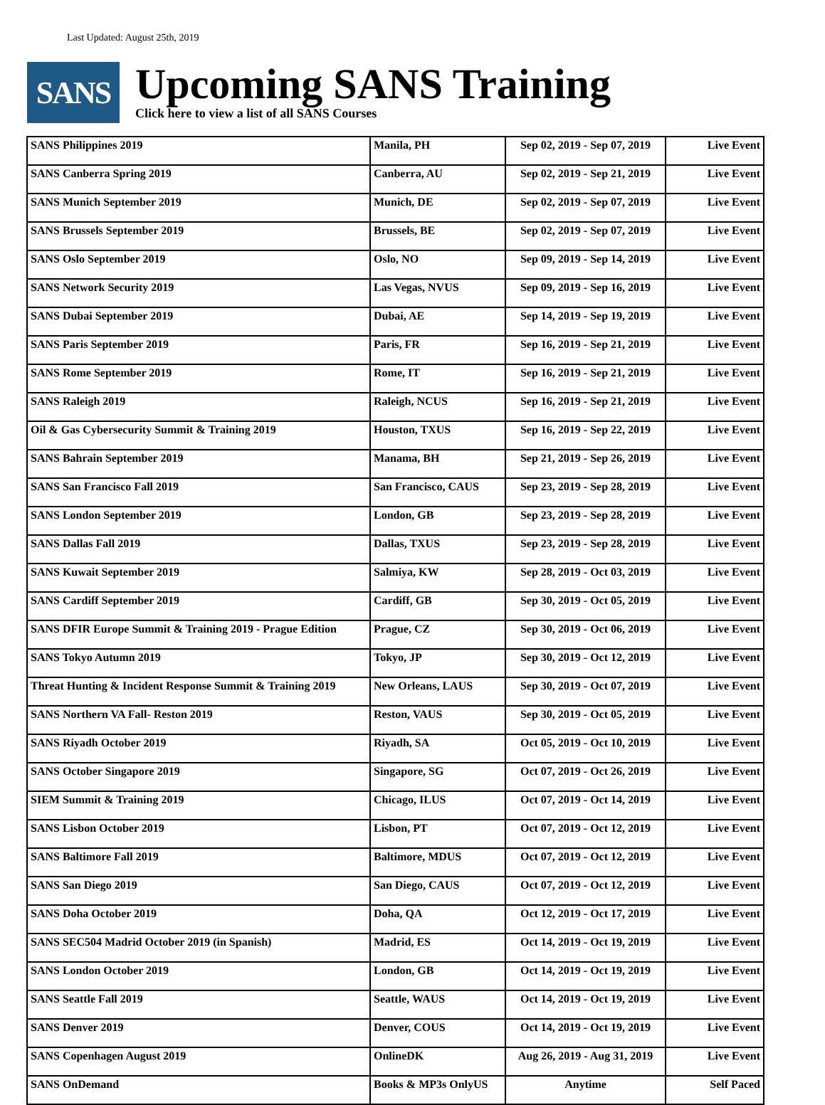Last Updated: August 25th, 2019
SANS
Upcoming SANS Training
Click here to view a list of all SANS Courses
| SANS Philippines 2019 | Manila, PH | Sep 02, 2019 - Sep 07, 2019 | Live Event |
| SANS Canberra Spring 2019 | Canberra, AU | Sep 02, 2019 - Sep 21, 2019 | Live Event |
| SANS Munich September 2019 | Munich, DE | Sep 02, 2019 - Sep 07, 2019 | Live Event |
| SANS Brussels September 2019 | Brussels, BE | Sep 02, 2019 - Sep 07, 2019 | Live Event |
| SANS Oslo September 2019 | Oslo, NO | Sep 09, 2019 - Sep 14, 2019 | Live Event |
| SANS Network Security 2019 | Las Vegas, NVUS | Sep 09, 2019 - Sep 16, 2019 | Live Event |
| SANS Dubai September 2019 | Dubai, AE | Sep 14, 2019 - Sep 19, 2019 | Live Event |
| SANS Paris September 2019 | Paris, FR | Sep 16, 2019 - Sep 21, 2019 | Live Event |
| SANS Rome September 2019 | Rome, IT | Sep 16, 2019 - Sep 21, 2019 | Live Event |
| SANS Raleigh 2019 | Raleigh, NCUS | Sep 16, 2019 - Sep 21, 2019 | Live Event |
| Oil & Gas Cybersecurity Summit & Training 2019 | Houston, TXUS | Sep 16, 2019 - Sep 22, 2019 | Live Event |
| SANS Bahrain September 2019 | Manama, BH | Sep 21, 2019 - Sep 26, 2019 | Live Event |
| SANS San Francisco Fall 2019 | San Francisco, CAUS | Sep 23, 2019 - Sep 28, 2019 | Live Event |
| SANS London September 2019 | London, GB | Sep 23, 2019 - Sep 28, 2019 | Live Event |
| SANS Dallas Fall 2019 | Dallas, TXUS | Sep 23, 2019 - Sep 28, 2019 | Live Event |
| SANS Kuwait September 2019 | Salmiya, KW | Sep 28, 2019 - Oct 03, 2019 | Live Event |
| SANS Cardiff September 2019 | Cardiff, GB | Sep 30, 2019 - Oct 05, 2019 | Live Event |
| SANS DFIR Europe Summit & Training 2019 - Prague Edition | Prague, CZ | Sep 30, 2019 - Oct 06, 2019 | Live Event |
| SANS Tokyo Autumn 2019 | Tokyo, JP | Sep 30, 2019 - Oct 12, 2019 | Live Event |
| Threat Hunting & Incident Response Summit & Training 2019 | New Orleans, LAUS | Sep 30, 2019 - Oct 07, 2019 | Live Event |
| SANS Northern VA Fall- Reston 2019 | Reston, VAUS | Sep 30, 2019 - Oct 05, 2019 | Live Event |
| SANS Riyadh October 2019 | Riyadh, SA | Oct 05, 2019 - Oct 10, 2019 | Live Event |
| SANS October Singapore 2019 | Singapore, SG | Oct 07, 2019 - Oct 26, 2019 | Live Event |
| SIEM Summit & Training 2019 | Chicago, ILUS | Oct 07, 2019 - Oct 14, 2019 | Live Event |
| SANS Lisbon October 2019 | Lisbon, PT | Oct 07, 2019 - Oct 12, 2019 | Live Event |
| SANS Baltimore Fall 2019 | Baltimore, MDUS | Oct 07, 2019 - Oct 12, 2019 | Live Event |
| SANS San Diego 2019 | San Diego, CAUS | Oct 07, 2019 - Oct 12, 2019 | Live Event |
| SANS Doha October 2019 | Doha, QA | Oct 12, 2019 - Oct 17, 2019 | Live Event |
| SANS SEC504 Madrid October 2019 (in Spanish) | Madrid, ES | Oct 14, 2019 - Oct 19, 2019 | Live Event |
| SANS London October 2019 | London, GB | Oct 14, 2019 - Oct 19, 2019 | Live Event |
| SANS Seattle Fall 2019 | Seattle, WAUS | Oct 14, 2019 - Oct 19, 2019 | Live Event |
| SANS Denver 2019 | Denver, COUS | Oct 14, 2019 - Oct 19, 2019 | Live Event |
| SANS Copenhagen August 2019 | OnlineDK | Aug 26, 2019 - Aug 31, 2019 | Live Event |
| SANS OnDemand | Books & MP3s OnlyUS | Anytime | Self Paced |